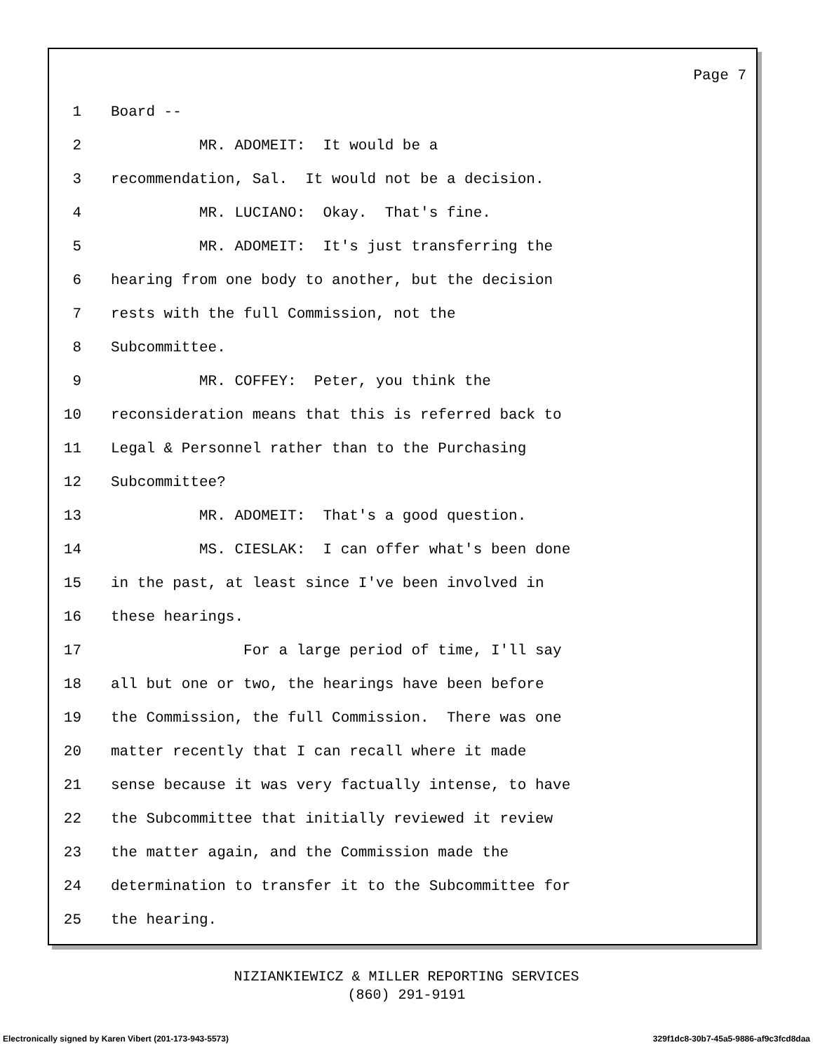Page 7
1
Board --
2
          MR. ADOMEIT:  It would be a
3
recommendation, Sal.  It would not be a decision.
4
          MR. LUCIANO:  Okay.  That's fine.
5
          MR. ADOMEIT:  It's just transferring the
6
hearing from one body to another, but the decision
7
rests with the full Commission, not the
8
Subcommittee.
9
          MR. COFFEY:  Peter, you think the
10
reconsideration means that this is referred back to
11
Legal & Personnel rather than to the Purchasing
12
Subcommittee?
13
          MR. ADOMEIT:  That's a good question.
14
          MS. CIESLAK:  I can offer what's been done
15
in the past, at least since I've been involved in
16
these hearings.
17
               For a large period of time, I'll say
18
all but one or two, the hearings have been before
19
the Commission, the full Commission.  There was one
20
matter recently that I can recall where it made
21
sense because it was very factually intense, to have
22
the Subcommittee that initially reviewed it review
23
the matter again, and the Commission made the
24
determination to transfer it to the Subcommittee for
25
the hearing.
NIZIANKIEWICZ & MILLER REPORTING SERVICES
(860) 291-9191
Electronically signed by Karen Vibert (201-173-943-5573) 329f1dc8-30b7-45a5-9886-af9c3fcd8daa